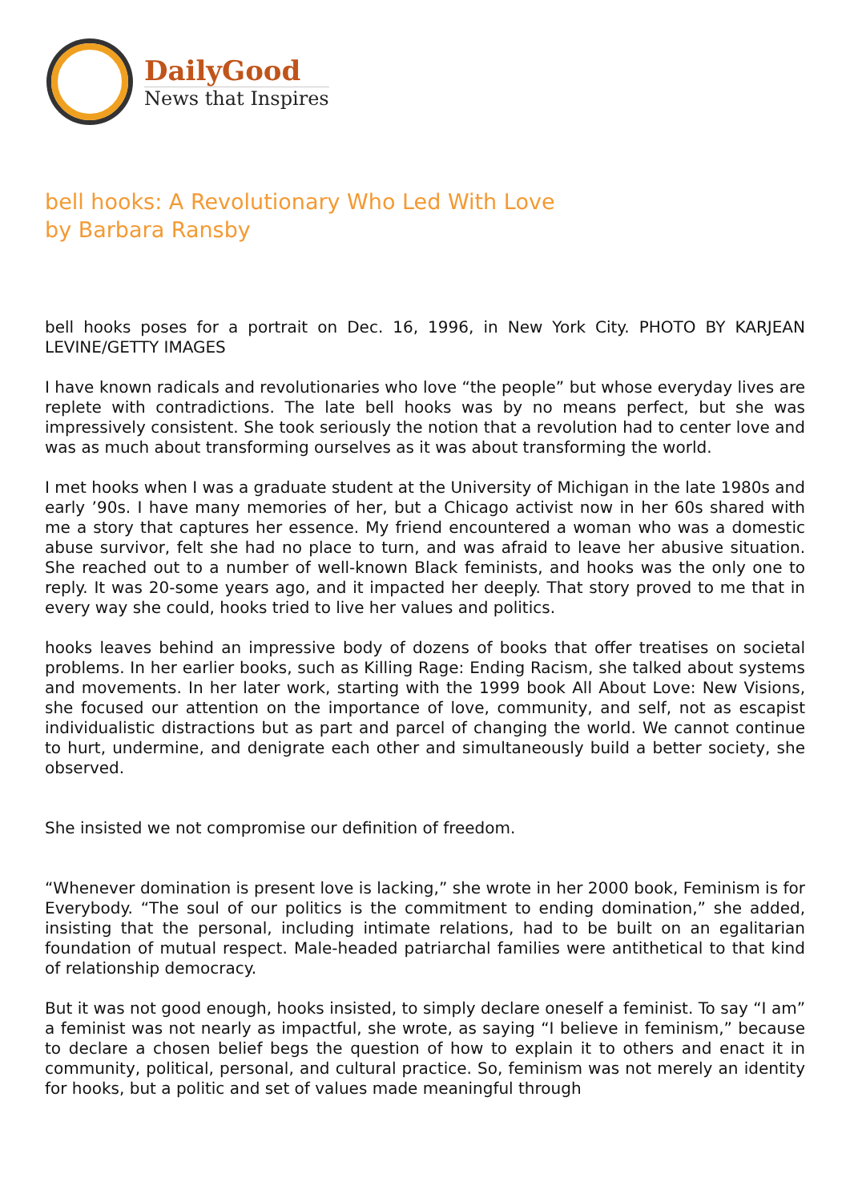DailyGood
News that Inspires
bell hooks: A Revolutionary Who Led With Love
by Barbara Ransby
bell hooks poses for a portrait on Dec. 16, 1996, in New York City. PHOTO BY KARJEAN LEVINE/GETTY IMAGES
I have known radicals and revolutionaries who love “the people” but whose everyday lives are replete with contradictions. The late bell hooks was by no means perfect, but she was impressively consistent. She took seriously the notion that a revolution had to center love and was as much about transforming ourselves as it was about transforming the world.
I met hooks when I was a graduate student at the University of Michigan in the late 1980s and early ’90s. I have many memories of her, but a Chicago activist now in her 60s shared with me a story that captures her essence. My friend encountered a woman who was a domestic abuse survivor, felt she had no place to turn, and was afraid to leave her abusive situation. She reached out to a number of well-known Black feminists, and hooks was the only one to reply. It was 20-some years ago, and it impacted her deeply. That story proved to me that in every way she could, hooks tried to live her values and politics.
hooks leaves behind an impressive body of dozens of books that offer treatises on societal problems. In her earlier books, such as Killing Rage: Ending Racism, she talked about systems and movements. In her later work, starting with the 1999 book All About Love: New Visions, she focused our attention on the importance of love, community, and self, not as escapist individualistic distractions but as part and parcel of changing the world. We cannot continue to hurt, undermine, and denigrate each other and simultaneously build a better society, she observed.
She insisted we not compromise our definition of freedom.
“Whenever domination is present love is lacking,” she wrote in her 2000 book, Feminism is for Everybody. “The soul of our politics is the commitment to ending domination,” she added, insisting that the personal, including intimate relations, had to be built on an egalitarian foundation of mutual respect. Male-headed patriarchal families were antithetical to that kind of relationship democracy.
But it was not good enough, hooks insisted, to simply declare oneself a feminist. To say “I am” a feminist was not nearly as impactful, she wrote, as saying “I believe in feminism,” because to declare a chosen belief begs the question of how to explain it to others and enact it in community, political, personal, and cultural practice. So, feminism was not merely an identity for hooks, but a politic and set of values made meaningful through